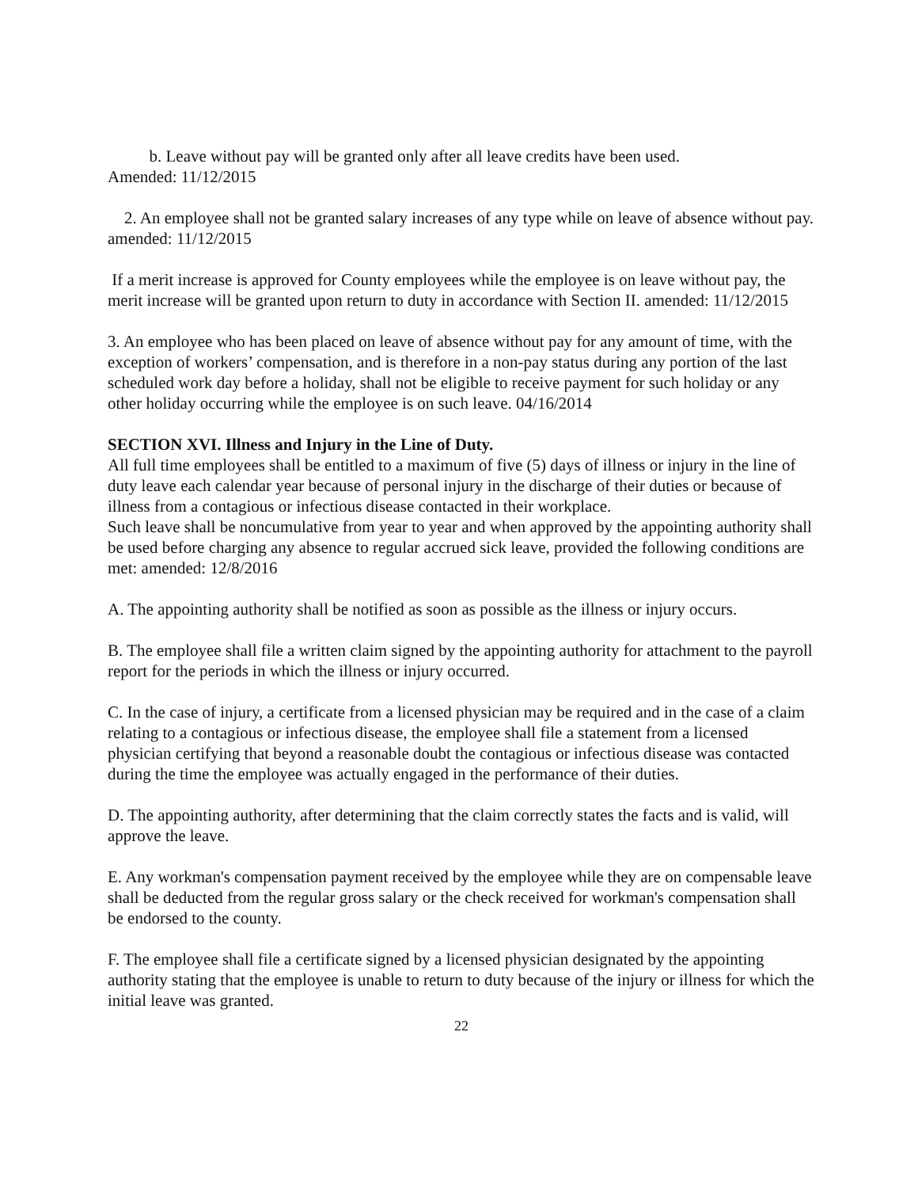b. Leave without pay will be granted only after all leave credits have been used.
Amended: 11/12/2015
2. An employee shall not be granted salary increases of any type while on leave of absence without pay. amended: 11/12/2015
If a merit increase is approved for County employees while the employee is on leave without pay, the merit increase will be granted upon return to duty in accordance with Section II. amended: 11/12/2015
3. An employee who has been placed on leave of absence without pay for any amount of time, with the exception of workers’ compensation, and is therefore in a non-pay status during any portion of the last scheduled work day before a holiday, shall not be eligible to receive payment for such holiday or any other holiday occurring while the employee is on such leave. 04/16/2014
SECTION XVI. Illness and Injury in the Line of Duty.
All full time employees shall be entitled to a maximum of five (5) days of illness or injury in the line of duty leave each calendar year because of personal injury in the discharge of their duties or because of illness from a contagious or infectious disease contacted in their workplace.
Such leave shall be noncumulative from year to year and when approved by the appointing authority shall be used before charging any absence to regular accrued sick leave, provided the following conditions are met: amended: 12/8/2016
A. The appointing authority shall be notified as soon as possible as the illness or injury occurs.
B. The employee shall file a written claim signed by the appointing authority for attachment to the payroll report for the periods in which the illness or injury occurred.
C. In the case of injury, a certificate from a licensed physician may be required and in the case of a claim relating to a contagious or infectious disease, the employee shall file a statement from a licensed physician certifying that beyond a reasonable doubt the contagious or infectious disease was contacted during the time the employee was actually engaged in the performance of their duties.
D. The appointing authority, after determining that the claim correctly states the facts and is valid, will approve the leave.
E. Any workman's compensation payment received by the employee while they are on compensable leave shall be deducted from the regular gross salary or the check received for workman's compensation shall be endorsed to the county.
F. The employee shall file a certificate signed by a licensed physician designated by the appointing authority stating that the employee is unable to return to duty because of the injury or illness for which the initial leave was granted.
22